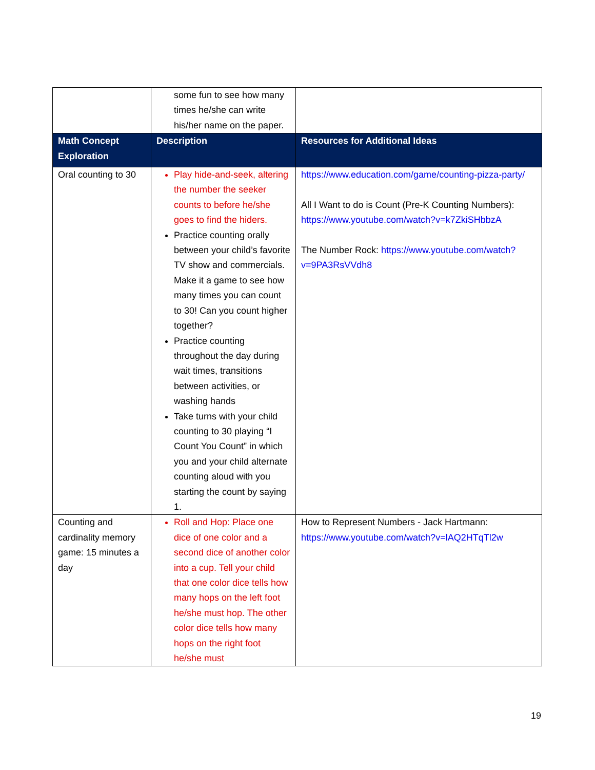| | some fun to see how many times he/she can write his/her name on the paper. | |
| Math Concept Exploration | Description | Resources for Additional Ideas |
| Oral counting to 30 | Play hide-and-seek, altering the number the seeker counts to before he/she goes to find the hiders. Practice counting orally between your child’s favorite TV show and commercials. Make it a game to see how many times you can count to 30! Can you count higher together? Practice counting throughout the day during wait times, transitions between activities, or washing hands Take turns with your child counting to 30 playing “I Count You Count” in which you and your child alternate counting aloud with you starting the count by saying 1. | https://www.education.com/game/counting-pizza-party/ All I Want to do is Count (Pre-K Counting Numbers): https://www.youtube.com/watch?v=k7ZkiSHbbzA The Number Rock: https://www.youtube.com/watch?v=9PA3RsVVdh8 |
| Counting and cardinality memory game: 15 minutes a day | Roll and Hop: Place one dice of one color and a second dice of another color into a cup. Tell your child that one color dice tells how many hops on the left foot he/she must hop. The other color dice tells how many hops on the right foot he/she must | How to Represent Numbers - Jack Hartmann: https://www.youtube.com/watch?v=lAQ2HTqTl2w |
19